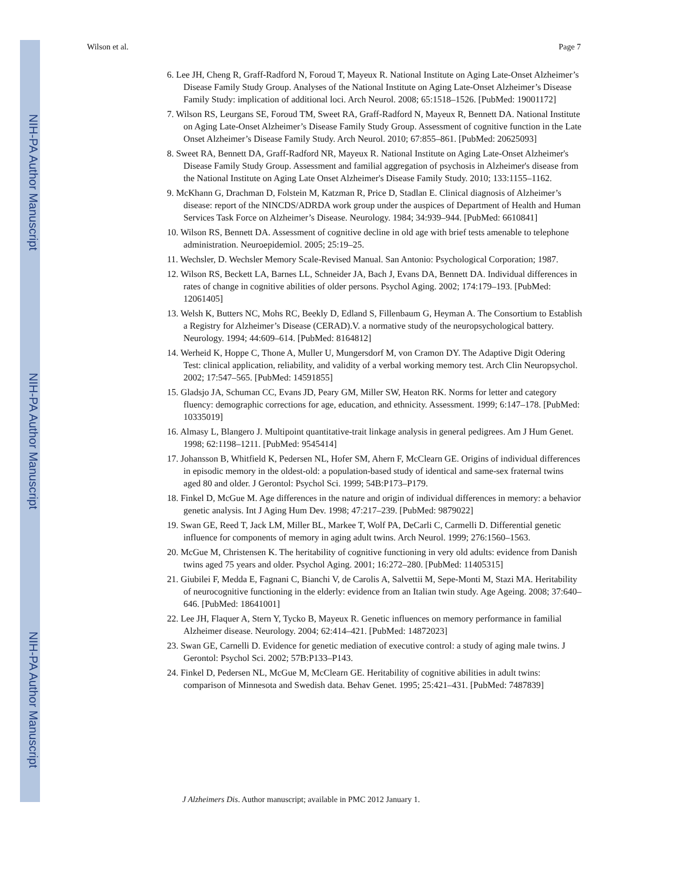NIH-PA Author Manuscript
NIH-PA Author Manuscript
NIH-PA Author Manuscript
Wilson et al. Page 7
6. Lee JH, Cheng R, Graff-Radford N, Foroud T, Mayeux R. National Institute on Aging Late-Onset Alzheimer’s Disease Family Study Group. Analyses of the National Institute on Aging Late-Onset Alzheimer’s Disease Family Study: implication of additional loci. Arch Neurol. 2008; 65:1518–1526. [PubMed: 19001172]
7. Wilson RS, Leurgans SE, Foroud TM, Sweet RA, Graff-Radford N, Mayeux R, Bennett DA. National Institute on Aging Late-Onset Alzheimer’s Disease Family Study Group. Assessment of cognitive function in the Late Onset Alzheimer’s Disease Family Study. Arch Neurol. 2010; 67:855–861. [PubMed: 20625093]
8. Sweet RA, Bennett DA, Graff-Radford NR, Mayeux R. National Institute on Aging Late-Onset Alzheimer's Disease Family Study Group. Assessment and familial aggregation of psychosis in Alzheimer's disease from the National Institute on Aging Late Onset Alzheimer's Disease Family Study. 2010; 133:1155–1162.
9. McKhann G, Drachman D, Folstein M, Katzman R, Price D, Stadlan E. Clinical diagnosis of Alzheimer’s disease: report of the NINCDS/ADRDA work group under the auspices of Department of Health and Human Services Task Force on Alzheimer’s Disease. Neurology. 1984; 34:939–944. [PubMed: 6610841]
10. Wilson RS, Bennett DA. Assessment of cognitive decline in old age with brief tests amenable to telephone administration. Neuroepidemiol. 2005; 25:19–25.
11. Wechsler, D. Wechsler Memory Scale-Revised Manual. San Antonio: Psychological Corporation; 1987.
12. Wilson RS, Beckett LA, Barnes LL, Schneider JA, Bach J, Evans DA, Bennett DA. Individual differences in rates of change in cognitive abilities of older persons. Psychol Aging. 2002; 174:179–193. [PubMed: 12061405]
13. Welsh K, Butters NC, Mohs RC, Beekly D, Edland S, Fillenbaum G, Heyman A. The Consortium to Establish a Registry for Alzheimer’s Disease (CERAD).V. a normative study of the neuropsychological battery. Neurology. 1994; 44:609–614. [PubMed: 8164812]
14. Werheid K, Hoppe C, Thone A, Muller U, Mungersdorf M, von Cramon DY. The Adaptive Digit Odering Test: clinical application, reliability, and validity of a verbal working memory test. Arch Clin Neuropsychol. 2002; 17:547–565. [PubMed: 14591855]
15. Gladsjo JA, Schuman CC, Evans JD, Peary GM, Miller SW, Heaton RK. Norms for letter and category fluency: demographic corrections for age, education, and ethnicity. Assessment. 1999; 6:147–178. [PubMed: 10335019]
16. Almasy L, Blangero J. Multipoint quantitative-trait linkage analysis in general pedigrees. Am J Hum Genet. 1998; 62:1198–1211. [PubMed: 9545414]
17. Johansson B, Whitfield K, Pedersen NL, Hofer SM, Ahern F, McClearn GE. Origins of individual differences in episodic memory in the oldest-old: a population-based study of identical and same-sex fraternal twins aged 80 and older. J Gerontol: Psychol Sci. 1999; 54B:P173–P179.
18. Finkel D, McGue M. Age differences in the nature and origin of individual differences in memory: a behavior genetic analysis. Int J Aging Hum Dev. 1998; 47:217–239. [PubMed: 9879022]
19. Swan GE, Reed T, Jack LM, Miller BL, Markee T, Wolf PA, DeCarli C, Carmelli D. Differential genetic influence for components of memory in aging adult twins. Arch Neurol. 1999; 276:1560–1563.
20. McGue M, Christensen K. The heritability of cognitive functioning in very old adults: evidence from Danish twins aged 75 years and older. Psychol Aging. 2001; 16:272–280. [PubMed: 11405315]
21. Giubilei F, Medda E, Fagnani C, Bianchi V, de Carolis A, Salvettii M, Sepe-Monti M, Stazi MA. Heritability of neurocognitive functioning in the elderly: evidence from an Italian twin study. Age Ageing. 2008; 37:640–646. [PubMed: 18641001]
22. Lee JH, Flaquer A, Stern Y, Tycko B, Mayeux R. Genetic influences on memory performance in familial Alzheimer disease. Neurology. 2004; 62:414–421. [PubMed: 14872023]
23. Swan GE, Carnelli D. Evidence for genetic mediation of executive control: a study of aging male twins. J Gerontol: Psychol Sci. 2002; 57B:P133–P143.
24. Finkel D, Pedersen NL, McGue M, McClearn GE. Heritability of cognitive abilities in adult twins: comparison of Minnesota and Swedish data. Behav Genet. 1995; 25:421–431. [PubMed: 7487839]
J Alzheimers Dis. Author manuscript; available in PMC 2012 January 1.